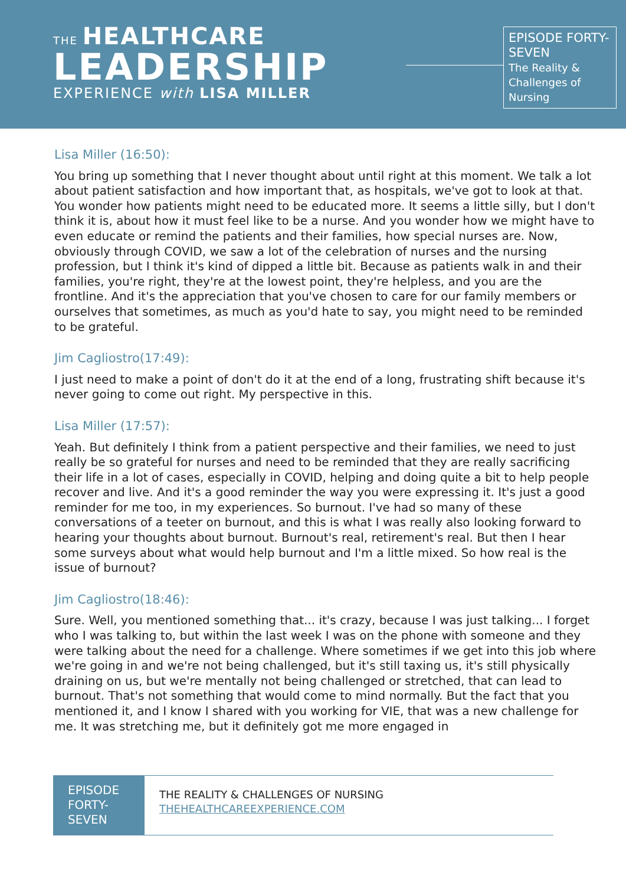THE HEALTHCARE
LEADERSHIP
EXPERIENCE with LISA MILLER
EPISODE FORTY-SEVEN
The Reality & Challenges of Nursing
Lisa Miller (16:50):
You bring up something that I never thought about until right at this moment. We talk a lot about patient satisfaction and how important that, as hospitals, we've got to look at that. You wonder how patients might need to be educated more. It seems a little silly, but I don't think it is, about how it must feel like to be a nurse. And you wonder how we might have to even educate or remind the patients and their families, how special nurses are. Now, obviously through COVID, we saw a lot of the celebration of nurses and the nursing profession, but I think it's kind of dipped a little bit. Because as patients walk in and their families, you're right, they're at the lowest point, they're helpless, and you are the frontline. And it's the appreciation that you've chosen to care for our family members or ourselves that sometimes, as much as you'd hate to say, you might need to be reminded to be grateful.
Jim Cagliostro(17:49):
I just need to make a point of don't do it at the end of a long, frustrating shift because it's never going to come out right. My perspective in this.
Lisa Miller (17:57):
Yeah. But definitely I think from a patient perspective and their families, we need to just really be so grateful for nurses and need to be reminded that they are really sacrificing their life in a lot of cases, especially in COVID, helping and doing quite a bit to help people recover and live. And it's a good reminder the way you were expressing it. It's just a good reminder for me too, in my experiences. So burnout. I've had so many of these conversations of a teeter on burnout, and this is what I was really also looking forward to hearing your thoughts about burnout. Burnout's real, retirement's real. But then I hear some surveys about what would help burnout and I'm a little mixed. So how real is the issue of burnout?
Jim Cagliostro(18:46):
Sure. Well, you mentioned something that... it's crazy, because I was just talking... I forget who I was talking to, but within the last week I was on the phone with someone and they were talking about the need for a challenge. Where sometimes if we get into this job where we're going in and we're not being challenged, but it's still taxing us, it's still physically draining on us, but we're mentally not being challenged or stretched, that can lead to burnout. That's not something that would come to mind normally. But the fact that you mentioned it, and I know I shared with you working for VIE, that was a new challenge for me. It was stretching me, but it definitely got me more engaged in
EPISODE FORTY-SEVEN
THE REALITY & CHALLENGES OF NURSING
THEHEALTHCAREEXPERIENCE.COM